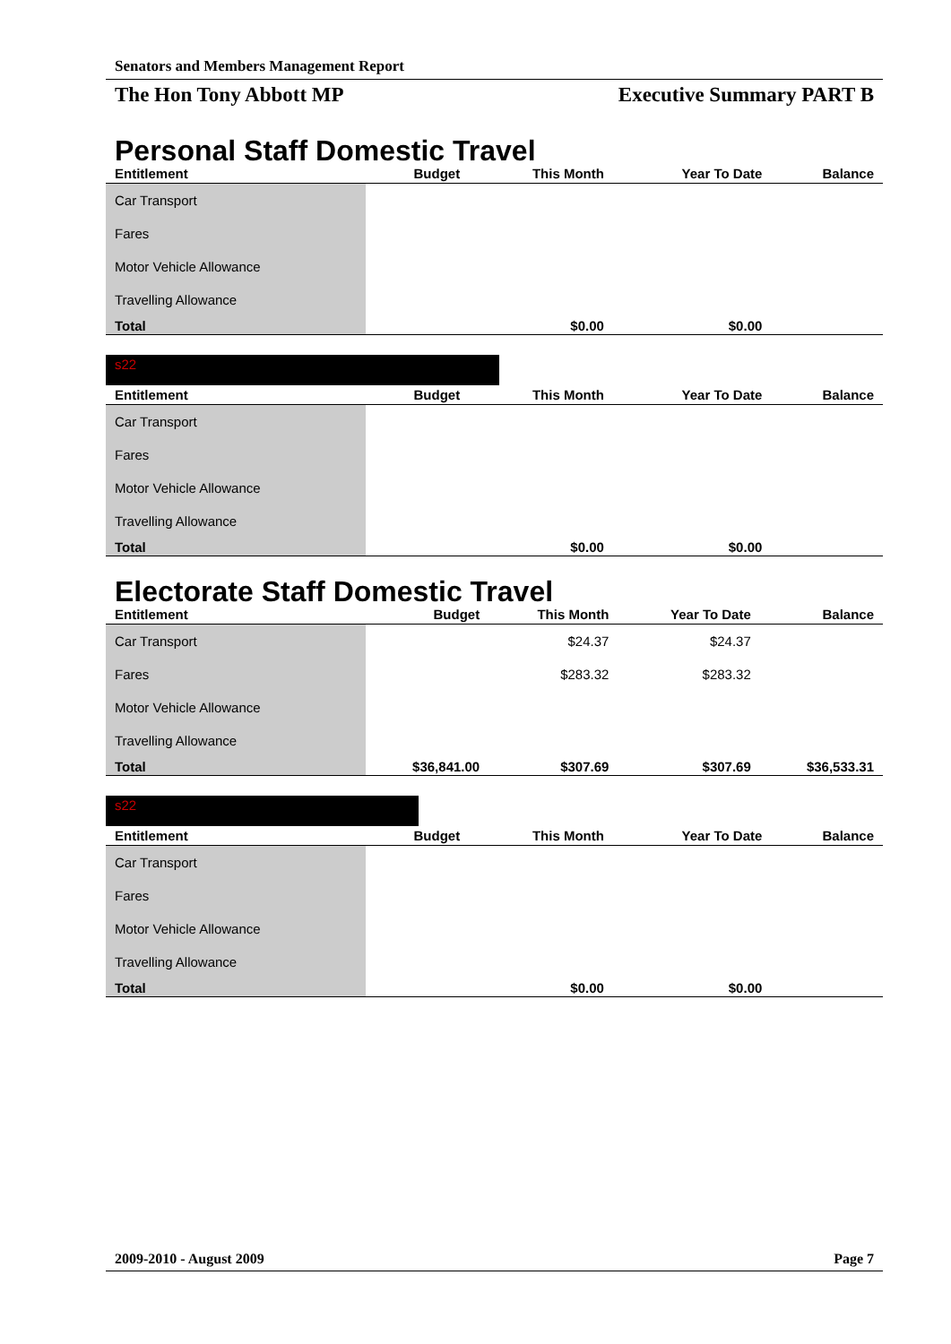Senators and Members Management Report
The Hon Tony Abbott MP Executive Summary PART B
Personal Staff Domestic Travel
| Entitlement | Budget | This Month | Year To Date | Balance |
| --- | --- | --- | --- | --- |
| Car Transport | | | | |
| Fares | | | | |
| Motor Vehicle Allowance | | | | |
| Travelling Allowance | | | | |
| Total | | $0.00 | $0.00 | |
s22
| Entitlement | Budget | This Month | Year To Date | Balance |
| --- | --- | --- | --- | --- |
| Car Transport | | | | |
| Fares | | | | |
| Motor Vehicle Allowance | | | | |
| Travelling Allowance | | | | |
| Total | | $0.00 | $0.00 | |
Electorate Staff Domestic Travel
| Entitlement | Budget | This Month | Year To Date | Balance |
| --- | --- | --- | --- | --- |
| Car Transport | | $24.37 | $24.37 | |
| Fares | | $283.32 | $283.32 | |
| Motor Vehicle Allowance | | | | |
| Travelling Allowance | | | | |
| Total | $36,841.00 | $307.69 | $307.69 | $36,533.31 |
s22
| Entitlement | Budget | This Month | Year To Date | Balance |
| --- | --- | --- | --- | --- |
| Car Transport | | | | |
| Fares | | | | |
| Motor Vehicle Allowance | | | | |
| Travelling Allowance | | | | |
| Total | | $0.00 | $0.00 | |
2009-2010 - August 2009 Page 7